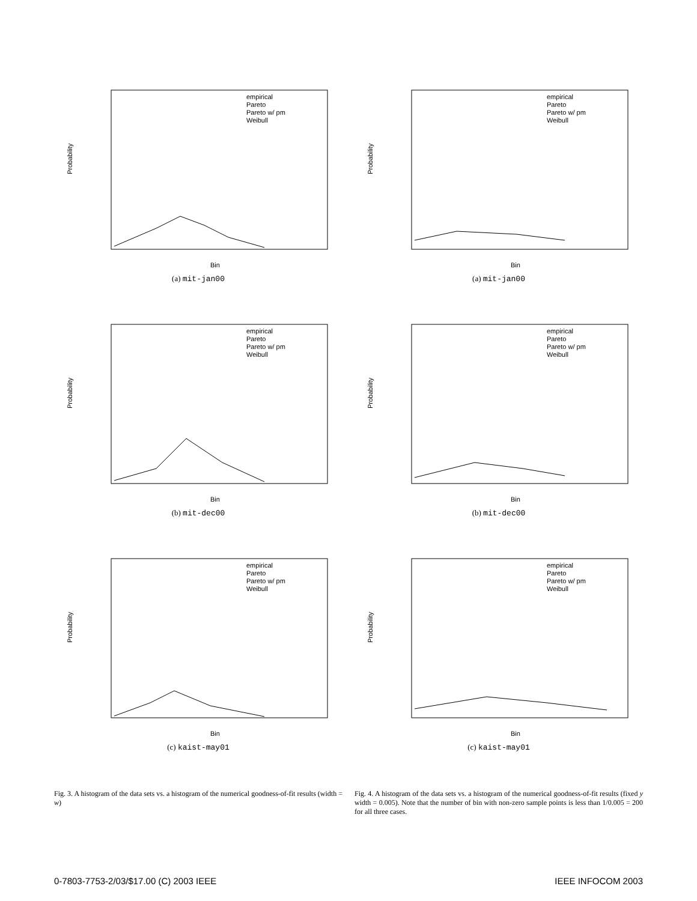Probability
Bin
empirical
Pareto
Pareto w/ pm
Weibull
(a) mit-jan00
Probability
Bin
empirical
Pareto
Pareto w/ pm
Weibull
(b) mit-dec00
Probability
Bin
empirical
Pareto
Pareto w/ pm
Weibull
(c) kaist-may01
Fig. 3. A histogram of the data sets vs. a histogram of the numerical goodness-of-fit results (width = w)
Probability
Bin
empirical
Pareto
Pareto w/ pm
Weibull
(a) mit-jan00
Probability
Bin
empirical
Pareto
Pareto w/ pm
Weibull
(b) mit-dec00
Probability
Bin
empirical
Pareto
Pareto w/ pm
Weibull
(c) kaist-may01
Fig. 4. A histogram of the data sets vs. a histogram of the numerical goodness-of-fit results (fixed y width = 0.005). Note that the number of bin with non-zero sample points is less than 1/0.005 = 200 for all three cases.
0-7803-7753-2/03/$17.00 (C) 2003 IEEE IEEE INFOCOM 2003